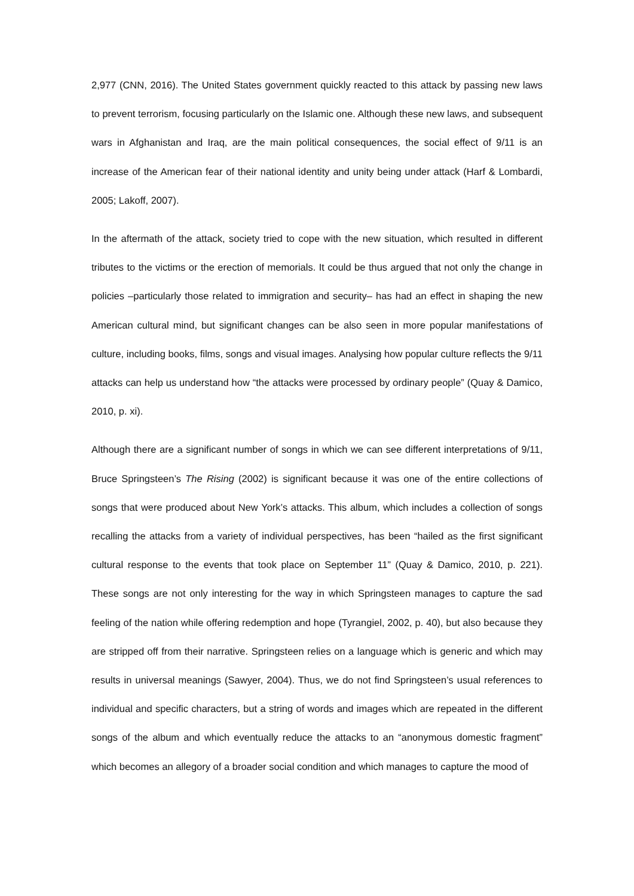2,977 (CNN, 2016). The United States government quickly reacted to this attack by passing new laws to prevent terrorism, focusing particularly on the Islamic one. Although these new laws, and subsequent wars in Afghanistan and Iraq, are the main political consequences, the social effect of 9/11 is an increase of the American fear of their national identity and unity being under attack (Harf & Lombardi, 2005; Lakoff, 2007).
In the aftermath of the attack, society tried to cope with the new situation, which resulted in different tributes to the victims or the erection of memorials. It could be thus argued that not only the change in policies –particularly those related to immigration and security– has had an effect in shaping the new American cultural mind, but significant changes can be also seen in more popular manifestations of culture, including books, films, songs and visual images. Analysing how popular culture reflects the 9/11 attacks can help us understand how “the attacks were processed by ordinary people” (Quay & Damico, 2010, p. xi).
Although there are a significant number of songs in which we can see different interpretations of 9/11, Bruce Springsteen’s The Rising (2002) is significant because it was one of the entire collections of songs that were produced about New York’s attacks. This album, which includes a collection of songs recalling the attacks from a variety of individual perspectives, has been “hailed as the first significant cultural response to the events that took place on September 11” (Quay & Damico, 2010, p. 221). These songs are not only interesting for the way in which Springsteen manages to capture the sad feeling of the nation while offering redemption and hope (Tyrangiel, 2002, p. 40), but also because they are stripped off from their narrative. Springsteen relies on a language which is generic and which may results in universal meanings (Sawyer, 2004). Thus, we do not find Springsteen’s usual references to individual and specific characters, but a string of words and images which are repeated in the different songs of the album and which eventually reduce the attacks to an “anonymous domestic fragment” which becomes an allegory of a broader social condition and which manages to capture the mood of